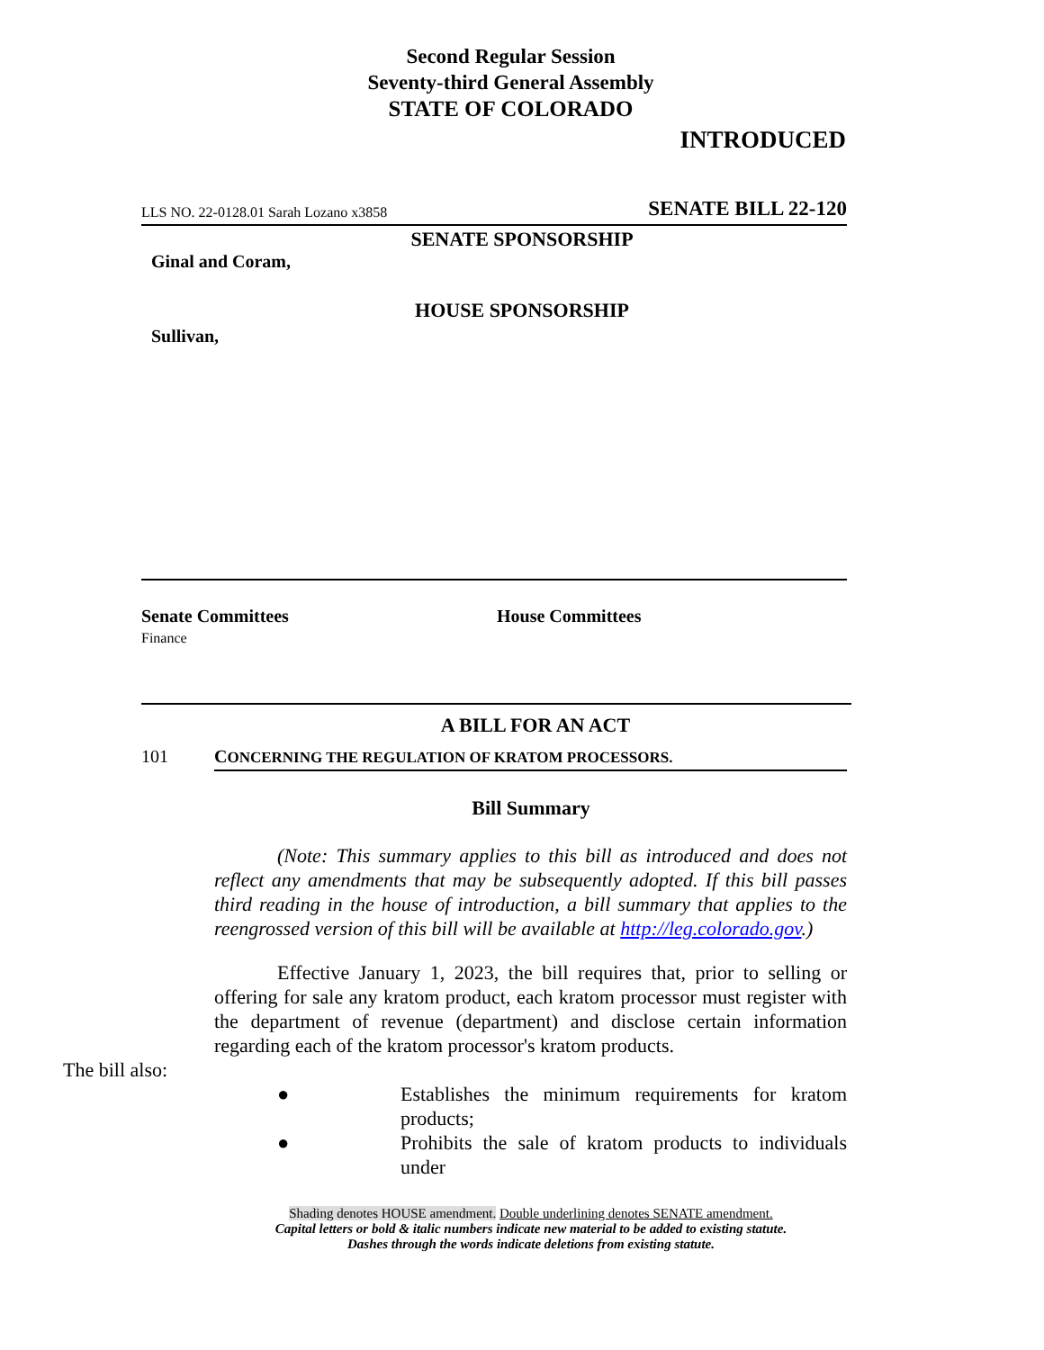Second Regular Session
Seventy-third General Assembly
STATE OF COLORADO
INTRODUCED
LLS NO. 22-0128.01 Sarah Lozano x3858 SENATE BILL 22-120
SENATE SPONSORSHIP
Ginal and Coram,
HOUSE SPONSORSHIP
Sullivan,
Senate Committees
Finance
House Committees
A BILL FOR AN ACT
101 CONCERNING THE REGULATION OF KRATOM PROCESSORS.
Bill Summary
(Note: This summary applies to this bill as introduced and does not reflect any amendments that may be subsequently adopted. If this bill passes third reading in the house of introduction, a bill summary that applies to the reengrossed version of this bill will be available at http://leg.colorado.gov.)
Effective January 1, 2023, the bill requires that, prior to selling or offering for sale any kratom product, each kratom processor must register with the department of revenue (department) and disclose certain information regarding each of the kratom processor's kratom products.
The bill also:
● Establishes the minimum requirements for kratom products;
● Prohibits the sale of kratom products to individuals under
Shading denotes HOUSE amendment. Double underlining denotes SENATE amendment.
Capital letters or bold & italic numbers indicate new material to be added to existing statute.
Dashes through the words indicate deletions from existing statute.